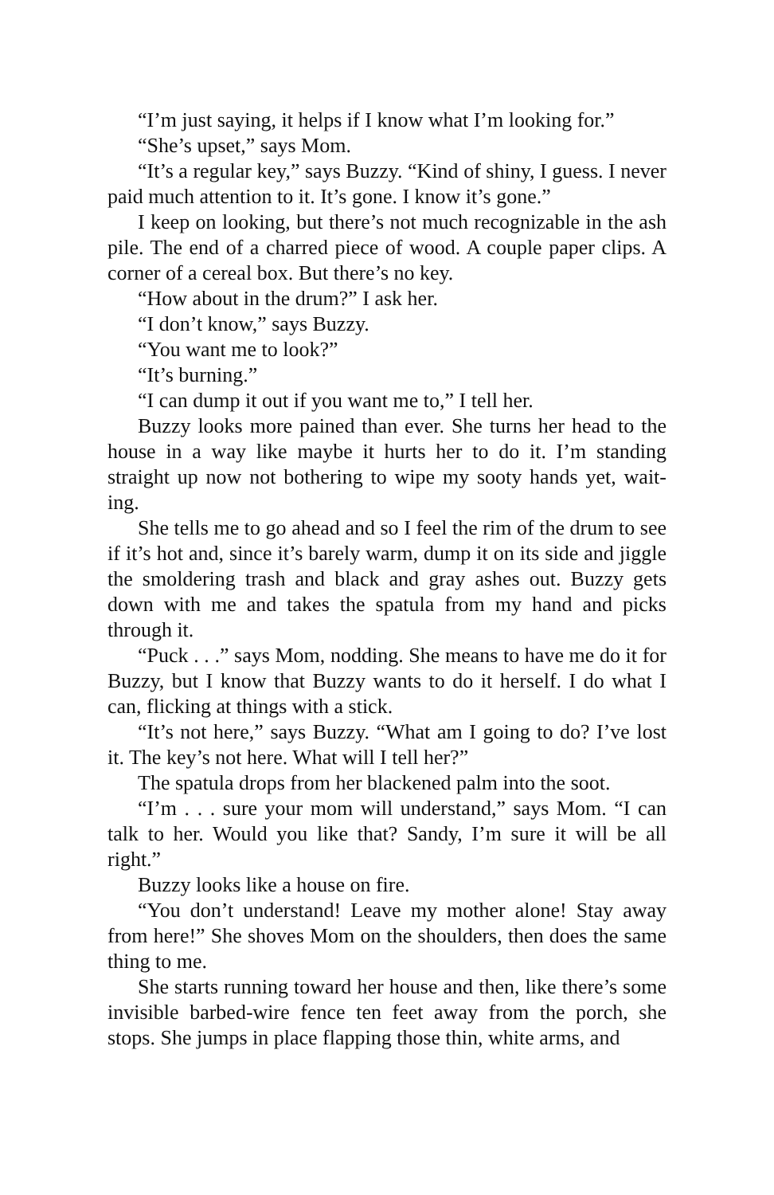“I’m just saying, it helps if I know what I’m looking for.”
“She’s upset,” says Mom.
“It’s a regular key,” says Buzzy. “Kind of shiny, I guess. I never paid much attention to it. It’s gone. I know it’s gone.”
I keep on looking, but there’s not much recognizable in the ash pile. The end of a charred piece of wood. A couple paper clips. A corner of a cereal box. But there’s no key.
“How about in the drum?” I ask her.
“I don’t know,” says Buzzy.
“You want me to look?”
“It’s burning.”
“I can dump it out if you want me to,” I tell her.
Buzzy looks more pained than ever. She turns her head to the house in a way like maybe it hurts her to do it. I’m standing straight up now not bothering to wipe my sooty hands yet, wait-ing.
She tells me to go ahead and so I feel the rim of the drum to see if it’s hot and, since it’s barely warm, dump it on its side and jiggle the smoldering trash and black and gray ashes out. Buzzy gets down with me and takes the spatula from my hand and picks through it.
“Puck . . .” says Mom, nodding. She means to have me do it for Buzzy, but I know that Buzzy wants to do it herself. I do what I can, flicking at things with a stick.
“It’s not here,” says Buzzy. “What am I going to do? I’ve lost it. The key’s not here. What will I tell her?”
The spatula drops from her blackened palm into the soot.
“I’m . . . sure your mom will understand,” says Mom. “I can talk to her. Would you like that? Sandy, I’m sure it will be all right.”
Buzzy looks like a house on fire.
“You don’t understand! Leave my mother alone! Stay away from here!” She shoves Mom on the shoulders, then does the same thing to me.
She starts running toward her house and then, like there’s some invisible barbed-wire fence ten feet away from the porch, she stops. She jumps in place flapping those thin, white arms, and